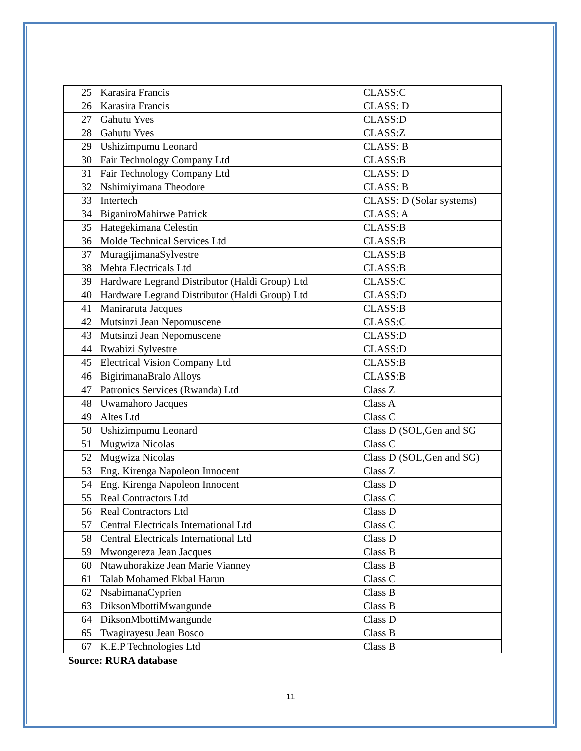| 25 | Karasira Francis | CLASS:C |
| 26 | Karasira Francis | CLASS: D |
| 27 | Gahutu Yves | CLASS:D |
| 28 | Gahutu Yves | CLASS:Z |
| 29 | Ushizimpumu Leonard | CLASS: B |
| 30 | Fair Technology Company Ltd | CLASS:B |
| 31 | Fair Technology Company Ltd | CLASS: D |
| 32 | Nshimiyimana Theodore | CLASS: B |
| 33 | Intertech | CLASS: D (Solar systems) |
| 34 | BiganiroMahirwe Patrick | CLASS: A |
| 35 | Hategekimana Celestin | CLASS:B |
| 36 | Molde Technical Services Ltd | CLASS:B |
| 37 | MuragijimanaSylvestre | CLASS:B |
| 38 | Mehta Electricals Ltd | CLASS:B |
| 39 | Hardware Legrand Distributor (Haldi Group) Ltd | CLASS:C |
| 40 | Hardware Legrand Distributor (Haldi Group) Ltd | CLASS:D |
| 41 | Maniraruta Jacques | CLASS:B |
| 42 | Mutsinzi Jean Nepomuscene | CLASS:C |
| 43 | Mutsinzi Jean Nepomuscene | CLASS:D |
| 44 | Rwabizi Sylvestre | CLASS:D |
| 45 | Electrical Vision Company Ltd | CLASS:B |
| 46 | BigirimanaBralo Alloys | CLASS:B |
| 47 | Patronics Services (Rwanda) Ltd | Class Z |
| 48 | Uwamahoro Jacques | Class A |
| 49 | Altes Ltd | Class C |
| 50 | Ushizimpumu Leonard | Class D (SOL,Gen and SG |
| 51 | Mugwiza Nicolas | Class C |
| 52 | Mugwiza Nicolas | Class D (SOL,Gen and SG) |
| 53 | Eng. Kirenga Napoleon Innocent | Class Z |
| 54 | Eng. Kirenga Napoleon Innocent | Class D |
| 55 | Real Contractors Ltd | Class C |
| 56 | Real Contractors Ltd | Class D |
| 57 | Central Electricals International Ltd | Class C |
| 58 | Central Electricals International Ltd | Class D |
| 59 | Mwongereza Jean Jacques | Class B |
| 60 | Ntawuhorakize Jean Marie Vianney | Class B |
| 61 | Talab Mohamed Ekbal Harun | Class C |
| 62 | NsabimanaCyprien | Class B |
| 63 | DiksonMbottiMwangunde | Class B |
| 64 | DiksonMbottiMwangunde | Class D |
| 65 | Twagirayesu Jean Bosco | Class B |
| 67 | K.E.P Technologies Ltd | Class B |
Source: RURA database
11